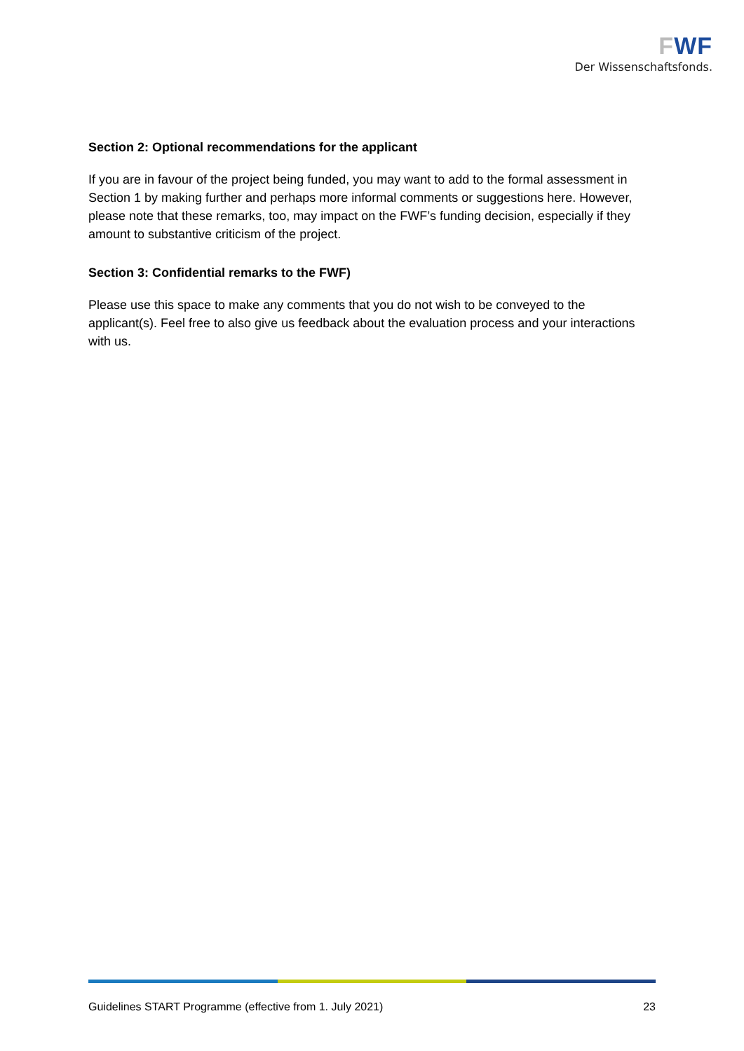FWF
Der Wissenschaftsfonds.
Section 2: Optional recommendations for the applicant
If you are in favour of the project being funded, you may want to add to the formal assessment in Section 1 by making further and perhaps more informal comments or suggestions here. However, please note that these remarks, too, may impact on the FWF’s funding decision, especially if they amount to substantive criticism of the project.
Section 3: Confidential remarks to the FWF)
Please use this space to make any comments that you do not wish to be conveyed to the applicant(s). Feel free to also give us feedback about the evaluation process and your interactions with us.
Guidelines START Programme (effective from 1. July 2021) 23